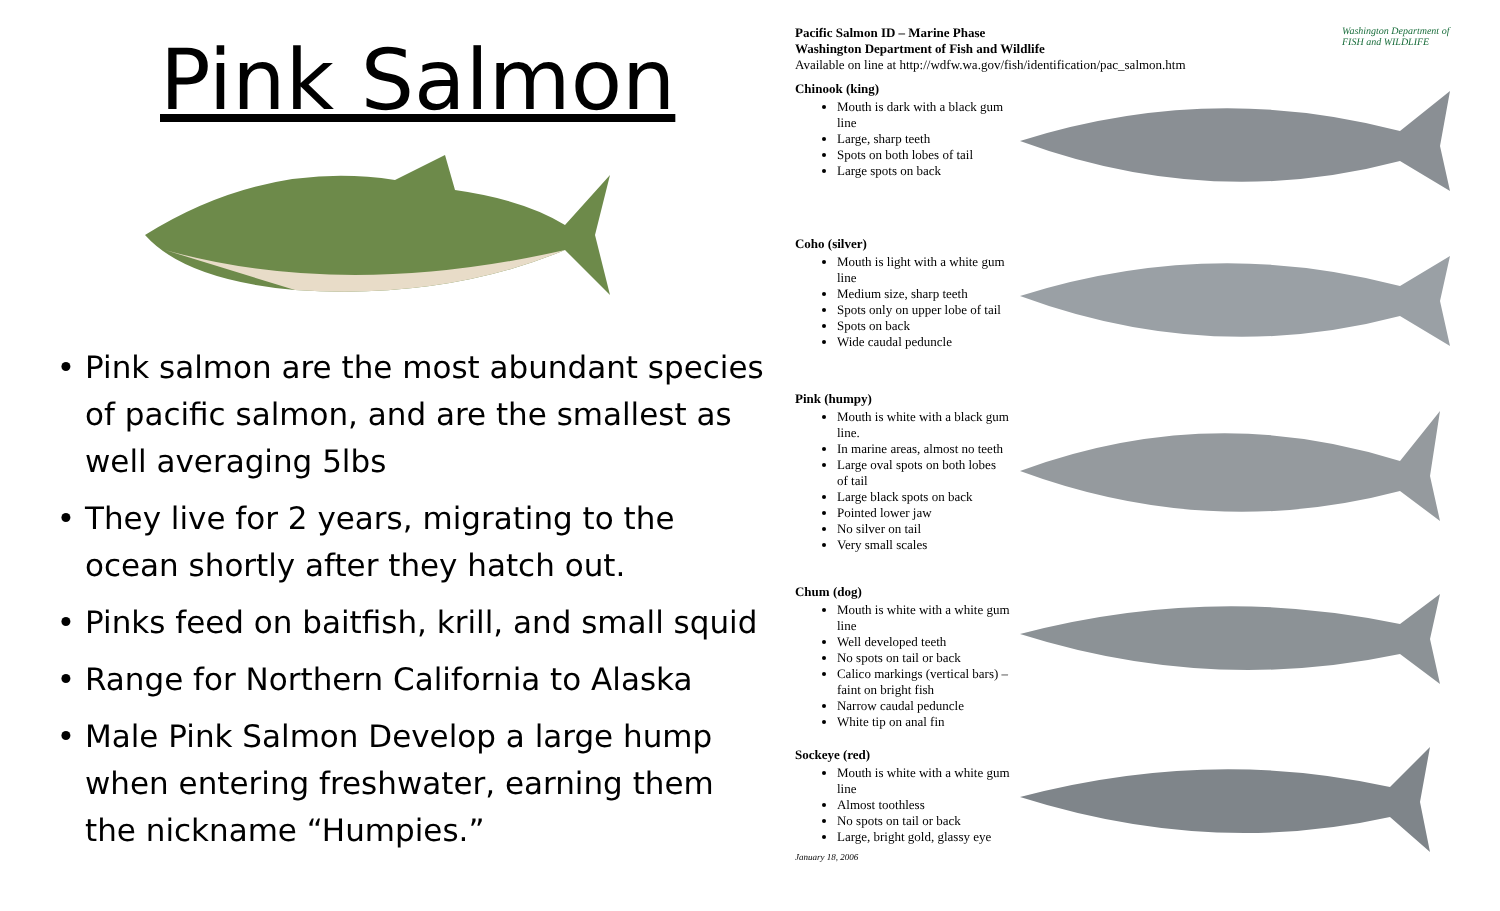Pink Salmon
Pink salmon are the most abundant species of pacific salmon, and are the smallest as well averaging 5lbs
They live for 2 years, migrating to the ocean shortly after they hatch out.
Pinks feed on baitfish, krill, and small squid
Range for Northern California to Alaska
Male Pink Salmon Develop a large hump when entering freshwater, earning them the nickname “Humpies.”
Pacific Salmon ID – Marine Phase
Washington Department of Fish and Wildlife
Available on line at http://wdfw.wa.gov/fish/identification/pac_salmon.htm
Washington Department of FISH and WILDLIFE
Chinook (king)
Mouth is dark with a black gum line
Large, sharp teeth
Spots on both lobes of tail
Large spots on back
Coho (silver)
Mouth is light with a white gum line
Medium size, sharp teeth
Spots only on upper lobe of tail
Spots on back
Wide caudal peduncle
Pink (humpy)
Mouth is white with a black gum line.
In marine areas, almost no teeth
Large oval spots on both lobes of tail
Large black spots on back
Pointed lower jaw
No silver on tail
Very small scales
Chum (dog)
Mouth is white with a white gum line
Well developed teeth
No spots on tail or back
Calico markings (vertical bars) – faint on bright fish
Narrow caudal peduncle
White tip on anal fin
Sockeye (red)
Mouth is white with a white gum line
Almost toothless
No spots on tail or back
Large, bright gold, glassy eye
January 18, 2006